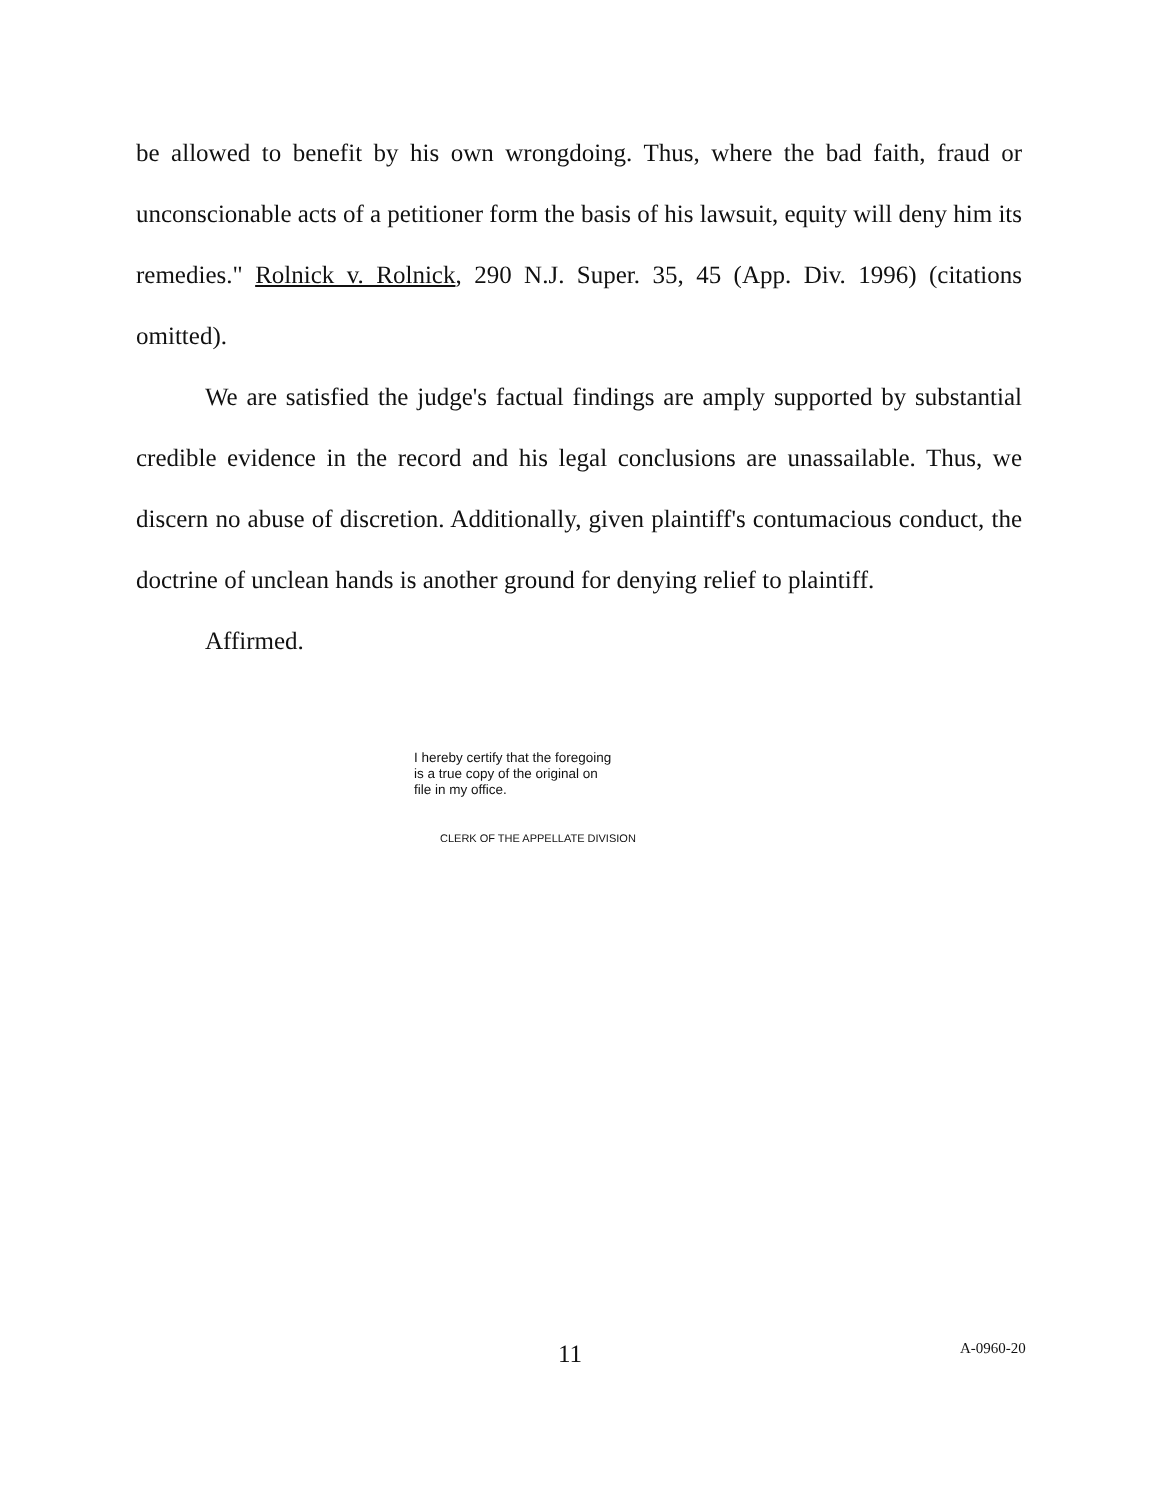be allowed to benefit by his own wrongdoing. Thus, where the bad faith, fraud or unconscionable acts of a petitioner form the basis of his lawsuit, equity will deny him its remedies." Rolnick v. Rolnick, 290 N.J. Super. 35, 45 (App. Div. 1996) (citations omitted).
We are satisfied the judge's factual findings are amply supported by substantial credible evidence in the record and his legal conclusions are unassailable. Thus, we discern no abuse of discretion. Additionally, given plaintiff's contumacious conduct, the doctrine of unclean hands is another ground for denying relief to plaintiff.
Affirmed.
I hereby certify that the foregoing
is a true copy of the original on
file in my office.
CLERK OF THE APPELLATE DIVISION
11 A-0960-20